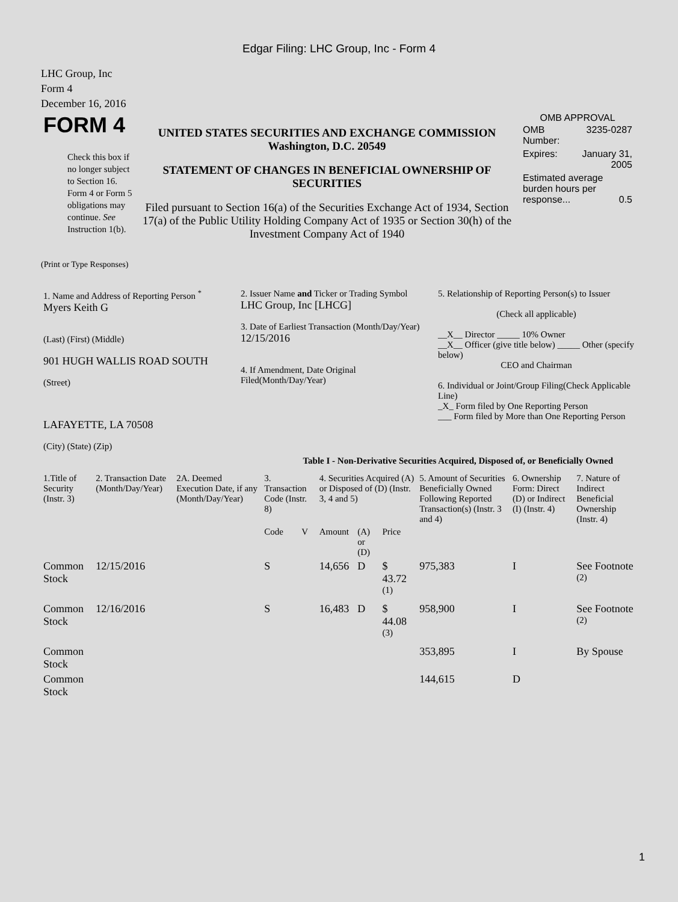Edgar Filing: LHC Group, Inc - Form 4
LHC Group, Inc
Form 4
December 16, 2016
| FORM 4 Check this box if no longer subject to Section 16. Form 4 or Form 5 obligations may continue. See Instruction 1(b). | UNITED STATES SECURITIES AND EXCHANGE COMMISSION Washington, D.C. 20549 STATEMENT OF CHANGES IN BENEFICIAL OWNERSHIP OF SECURITIES Filed pursuant to Section 16(a) of the Securities Exchange Act of 1934, Section 17(a) of the Public Utility Holding Company Act of 1935 or Section 30(h) of the Investment Company Act of 1940 | OMB APPROVAL / OMB Number: / 3235-0287 / / Expires: / January 31, 2005 / / Estimated average burden hours per response... 0.5 / / |
(Print or Type Responses)
| 1. Name and Address of Reporting Person <sup>*</sup> Myers Keith G (Last) (First) (Middle) 901 HUGH WALLIS ROAD SOUTH (Street) LAFAYETTE, LA 70508 (City) (State) (Zip) | 2. Issuer Name and Ticker or Trading Symbol LHC Group, Inc [LHCG] 3. Date of Earliest Transaction (Month/Day/Year) 12/15/2016 4. If Amendment, Date Original Filed(Month/Day/Year) | 5. Relationship of Reporting Person(s) to Issuer (Check all applicable) __X__ Director _____ 10% Owner __X__ Officer (give title below) _____ Other (specify below) CEO and Chairman 6. Individual or Joint/Group Filing(Check Applicable Line) _X_ Form filed by One Reporting Person ___ Form filed by More than One Reporting Person |
Table I - Non-Derivative Securities Acquired, Disposed of, or Beneficially Owned
| 1.Title of Security (Instr. 3) | 2. Transaction Date (Month/Day/Year) | 2A. Deemed Execution Date, if any (Month/Day/Year) | 3. Transaction Code (Instr. 8) | | 4. Securities Acquired (A) or Disposed of (D) (Instr. 3, 4 and 5) | | | 5. Amount of Securities Beneficially Owned Following Reported Transaction(s) (Instr. 3 and 4) | 6. Ownership Form: Direct (D) or Indirect (I) (Instr. 4) | 7. Nature of Indirect Beneficial Ownership (Instr. 4) |
| --- | --- | --- | --- | --- | --- | --- | --- | --- | --- | --- |
| | | | Code | V | Amount | (A) or (D) | Price | | | |
| Common Stock | 12/15/2016 | | S | | 14,656 | D | $ 43.72 <sup>(1)</sup> | 975,383 | I | See Footnote <sup>(2)</sup> |
| Common Stock | 12/16/2016 | | S | | 16,483 | D | $ 44.08 <sup>(3)</sup> | 958,900 | I | See Footnote <sup>(2)</sup> |
| Common Stock | | | | | | | | 353,895 | I | By Spouse |
| Common Stock | | | | | | | | 144,615 | D | |
1